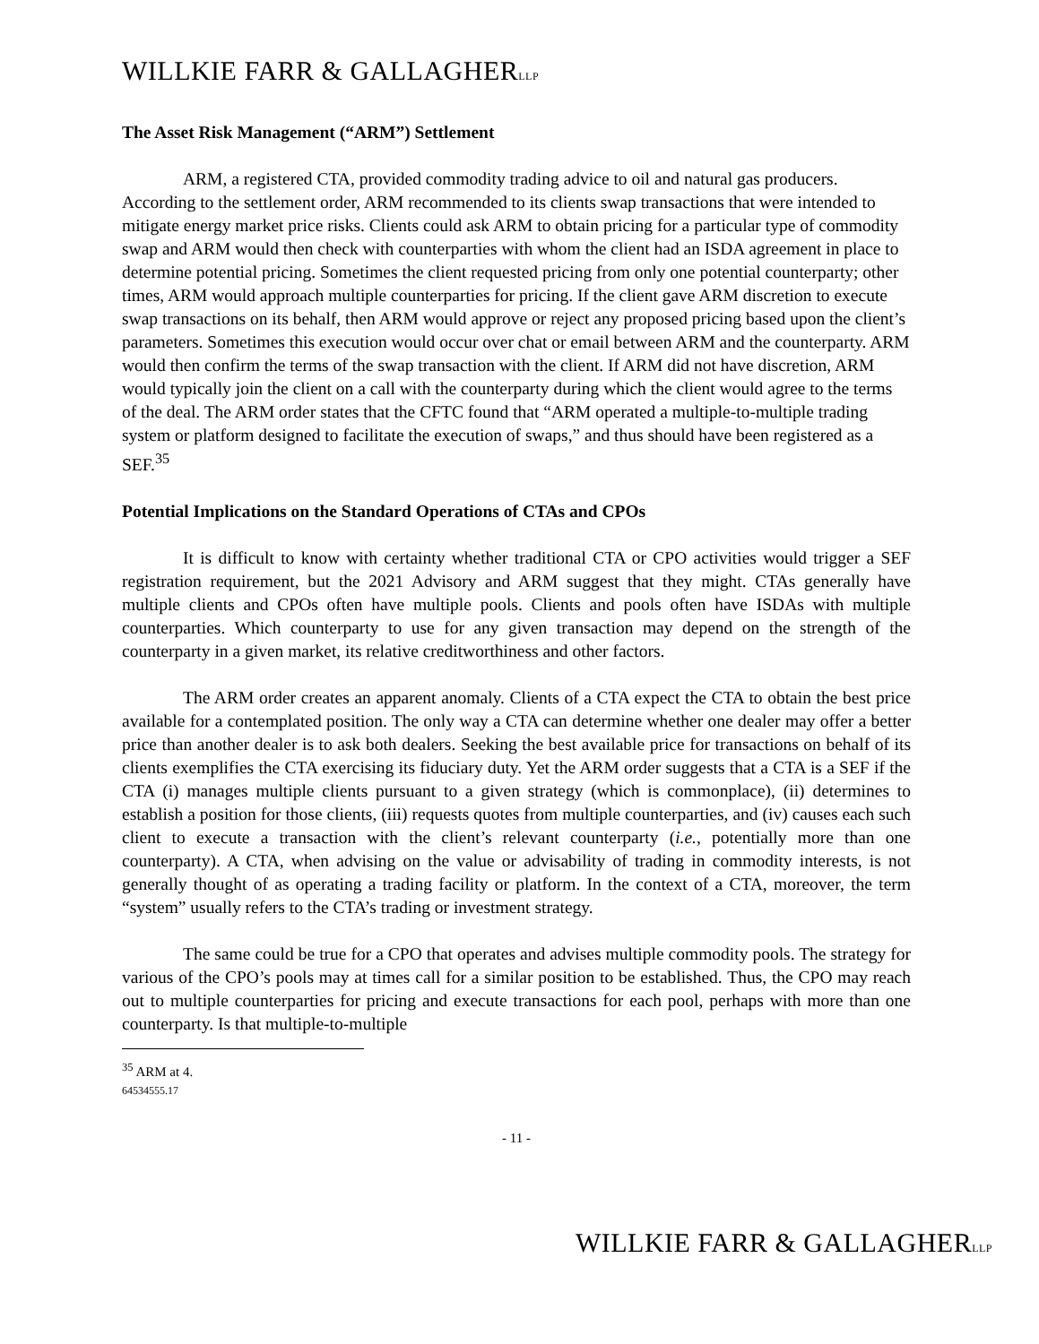WILLKIE FARR & GALLAGHERLLP
The Asset Risk Management (“ARM”) Settlement
ARM, a registered CTA, provided commodity trading advice to oil and natural gas producers. According to the settlement order, ARM recommended to its clients swap transactions that were intended to mitigate energy market price risks. Clients could ask ARM to obtain pricing for a particular type of commodity swap and ARM would then check with counterparties with whom the client had an ISDA agreement in place to determine potential pricing. Sometimes the client requested pricing from only one potential counterparty; other times, ARM would approach multiple counterparties for pricing. If the client gave ARM discretion to execute swap transactions on its behalf, then ARM would approve or reject any proposed pricing based upon the client’s parameters. Sometimes this execution would occur over chat or email between ARM and the counterparty. ARM would then confirm the terms of the swap transaction with the client. If ARM did not have discretion, ARM would typically join the client on a call with the counterparty during which the client would agree to the terms of the deal. The ARM order states that the CFTC found that “ARM operated a multiple-to-multiple trading system or platform designed to facilitate the execution of swaps,” and thus should have been registered as a SEF.<sup>35</sup>
Potential Implications on the Standard Operations of CTAs and CPOs
It is difficult to know with certainty whether traditional CTA or CPO activities would trigger a SEF registration requirement, but the 2021 Advisory and ARM suggest that they might. CTAs generally have multiple clients and CPOs often have multiple pools. Clients and pools often have ISDAs with multiple counterparties. Which counterparty to use for any given transaction may depend on the strength of the counterparty in a given market, its relative creditworthiness and other factors.
The ARM order creates an apparent anomaly. Clients of a CTA expect the CTA to obtain the best price available for a contemplated position. The only way a CTA can determine whether one dealer may offer a better price than another dealer is to ask both dealers. Seeking the best available price for transactions on behalf of its clients exemplifies the CTA exercising its fiduciary duty. Yet the ARM order suggests that a CTA is a SEF if the CTA (i) manages multiple clients pursuant to a given strategy (which is commonplace), (ii) determines to establish a position for those clients, (iii) requests quotes from multiple counterparties, and (iv) causes each such client to execute a transaction with the client’s relevant counterparty (i.e., potentially more than one counterparty). A CTA, when advising on the value or advisability of trading in commodity interests, is not generally thought of as operating a trading facility or platform. In the context of a CTA, moreover, the term “system” usually refers to the CTA’s trading or investment strategy.
The same could be true for a CPO that operates and advises multiple commodity pools. The strategy for various of the CPO’s pools may at times call for a similar position to be established. Thus, the CPO may reach out to multiple counterparties for pricing and execute transactions for each pool, perhaps with more than one counterparty. Is that multiple-to-multiple
<sup>35</sup> ARM at 4.
64534555.17
- 11 -
WILLKIE FARR & GALLAGHERLLP